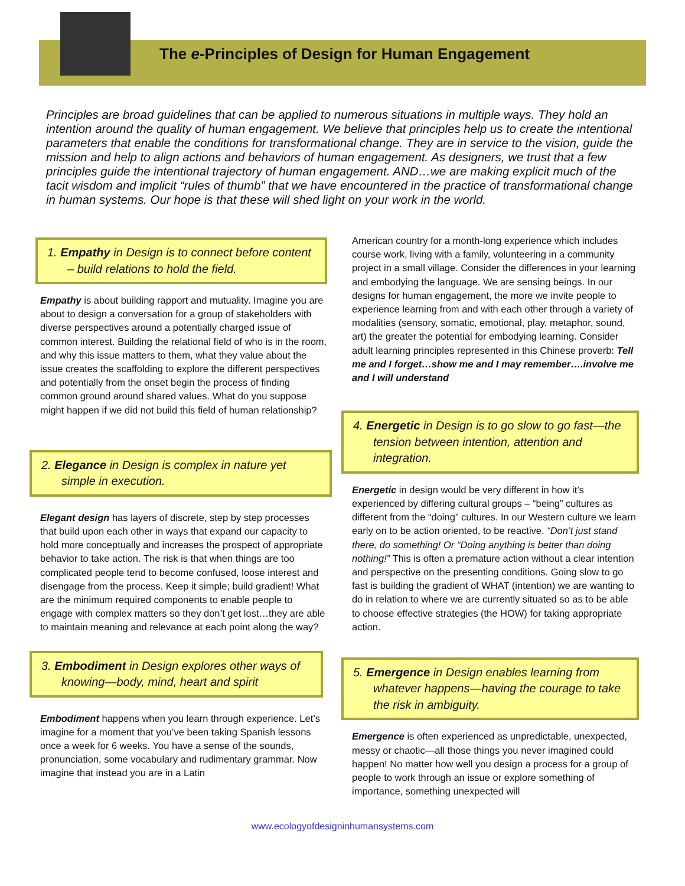The e-Principles of Design for Human Engagement
Principles are broad guidelines that can be applied to numerous situations in multiple ways. They hold an intention around the quality of human engagement. We believe that principles help us to create the intentional parameters that enable the conditions for transformational change. They are in service to the vision, guide the mission and help to align actions and behaviors of human engagement. As designers, we trust that a few principles guide the intentional trajectory of human engagement. AND…we are making explicit much of the tacit wisdom and implicit “rules of thumb” that we have encountered in the practice of transformational change in human systems. Our hope is that these will shed light on your work in the world.
1. Empathy in Design is to connect before content – build relations to hold the field.
Empathy is about building rapport and mutuality. Imagine you are about to design a conversation for a group of stakeholders with diverse perspectives around a potentially charged issue of common interest. Building the relational field of who is in the room, and why this issue matters to them, what they value about the issue creates the scaffolding to explore the different perspectives and potentially from the onset begin the process of finding common ground around shared values. What do you suppose might happen if we did not build this field of human relationship?
2. Elegance in Design is complex in nature yet simple in execution.
Elegant design has layers of discrete, step by step processes that build upon each other in ways that expand our capacity to hold more conceptually and increases the prospect of appropriate behavior to take action. The risk is that when things are too complicated people tend to become confused, loose interest and disengage from the process. Keep it simple; build gradient! What are the minimum required components to enable people to engage with complex matters so they don’t get lost…they are able to maintain meaning and relevance at each point along the way?
3. Embodiment in Design explores other ways of knowing—body, mind, heart and spirit
Embodiment happens when you learn through experience. Let’s imagine for a moment that you’ve been taking Spanish lessons once a week for 6 weeks. You have a sense of the sounds, pronunciation, some vocabulary and rudimentary grammar. Now imagine that instead you are in a Latin
American country for a month-long experience which includes course work, living with a family, volunteering in a community project in a small village. Consider the differences in your learning and embodying the language. We are sensing beings. In our designs for human engagement, the more we invite people to experience learning from and with each other through a variety of modalities (sensory, somatic, emotional, play, metaphor, sound, art) the greater the potential for embodying learning. Consider adult learning principles represented in this Chinese proverb: Tell me and I forget…show me and I may remember….involve me and I will understand
4. Energetic in Design is to go slow to go fast—the tension between intention, attention and integration.
Energetic in design would be very different in how it’s experienced by differing cultural groups – “being” cultures as different from the “doing” cultures. In our Western culture we learn early on to be action oriented, to be reactive. “Don’t just stand there, do something! Or “Doing anything is better than doing nothing!” This is often a premature action without a clear intention and perspective on the presenting conditions. Going slow to go fast is building the gradient of WHAT (intention) we are wanting to do in relation to where we are currently situated so as to be able to choose effective strategies (the HOW) for taking appropriate action.
5. Emergence in Design enables learning from whatever happens—having the courage to take the risk in ambiguity.
Emergence is often experienced as unpredictable, unexpected, messy or chaotic—all those things you never imagined could happen! No matter how well you design a process for a group of people to work through an issue or explore something of importance, something unexpected will
www.ecologyofdesigninhumansystems.com